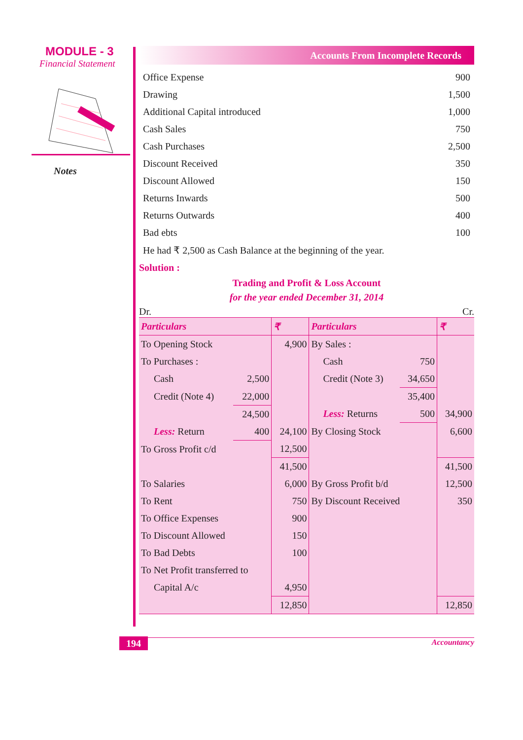MODULE - 3
Financial Statement
Notes
Accounts From Incomplete Records
| Office Expense | 900 |
| Drawing | 1,500 |
| Additional Capital introduced | 1,000 |
| Cash Sales | 750 |
| Cash Purchases | 2,500 |
| Discount Received | 350 |
| Discount Allowed | 150 |
| Returns Inwards | 500 |
| Returns Outwards | 400 |
| Bad ebts | 100 |
| He had ₹ 2,500 as Cash Balance at the beginning of the year. | |
Solution :
Trading and Profit & Loss Account
for the year ended December 31, 2014
Dr. Cr.
| Particulars | | ₹ | Particulars | | ₹ |
| --- | --- | --- | --- | --- | --- |
| To Opening Stock | | 4,900 | By Sales : | | |
| To Purchases : | | | Cash | 750 | |
| Cash | 2,500 | | Credit (Note 3) | 34,650 | |
| Credit (Note 4) | 22,000 | | | 35,400 | |
| | 24,500 | | Less: Returns | 500 | 34,900 |
| Less: Return | 400 | 24,100 | By Closing Stock | | 6,600 |
| To Gross Profit c/d | | 12,500 | | | |
| | | 41,500 | | | 41,500 |
| To Salaries | | 6,000 | By Gross Profit b/d | | 12,500 |
| To Rent | | 750 | By Discount Received | | 350 |
| To Office Expenses | | 900 | | | |
| To Discount Allowed | | 150 | | | |
| To Bad Debts | | 100 | | | |
| To Net Profit transferred to | | | | | |
| Capital A/c | | 4,950 | | | |
| | | 12,850 | | | 12,850 |
194 Accountancy